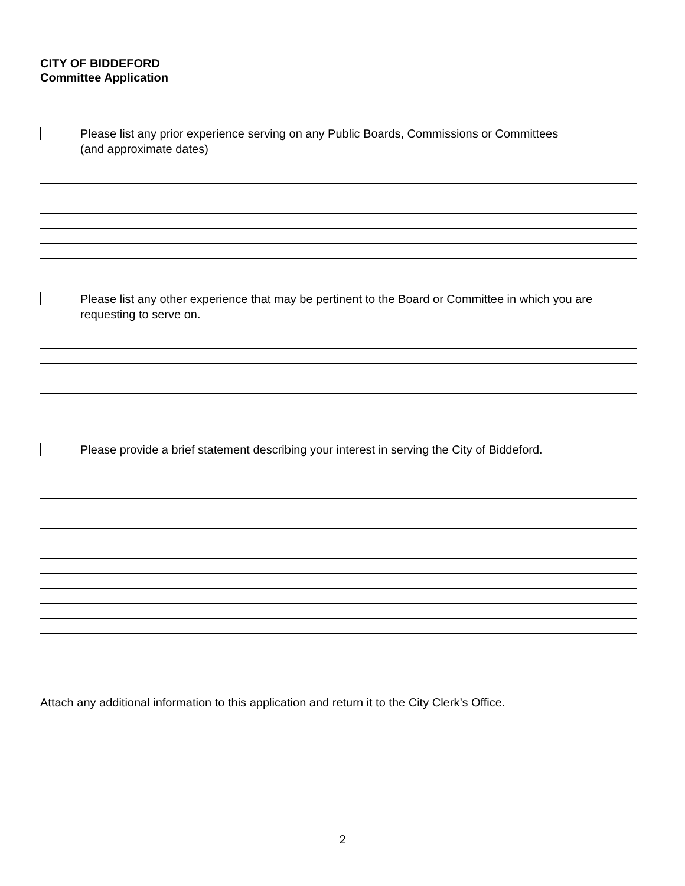CITY OF BIDDEFORD
Committee Application
Please list any prior experience serving on any Public Boards, Commissions or Committees
(and approximate dates)
Please list any other experience that may be pertinent to the Board or Committee in which you are requesting to serve on.
Please provide a brief statement describing your interest in serving the City of Biddeford.
Attach any additional information to this application and return it to the City Clerk’s Office.
2